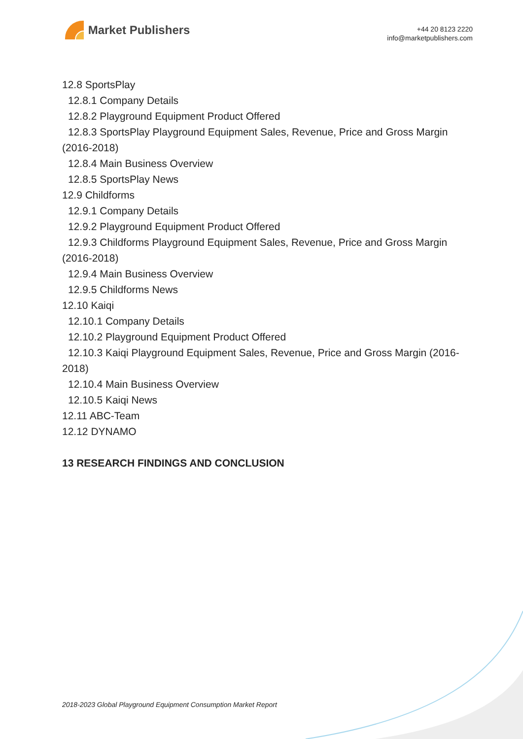Market Publishers
+44 20 8123 2220
info@marketpublishers.com
12.8 SportsPlay
12.8.1 Company Details
12.8.2 Playground Equipment Product Offered
12.8.3 SportsPlay Playground Equipment Sales, Revenue, Price and Gross Margin (2016-2018)
12.8.4 Main Business Overview
12.8.5 SportsPlay News
12.9 Childforms
12.9.1 Company Details
12.9.2 Playground Equipment Product Offered
12.9.3 Childforms Playground Equipment Sales, Revenue, Price and Gross Margin (2016-2018)
12.9.4 Main Business Overview
12.9.5 Childforms News
12.10 Kaiqi
12.10.1 Company Details
12.10.2 Playground Equipment Product Offered
12.10.3 Kaiqi Playground Equipment Sales, Revenue, Price and Gross Margin (2016-2018)
12.10.4 Main Business Overview
12.10.5 Kaiqi News
12.11 ABC-Team
12.12 DYNAMO
13 RESEARCH FINDINGS AND CONCLUSION
2018-2023 Global Playground Equipment Consumption Market Report